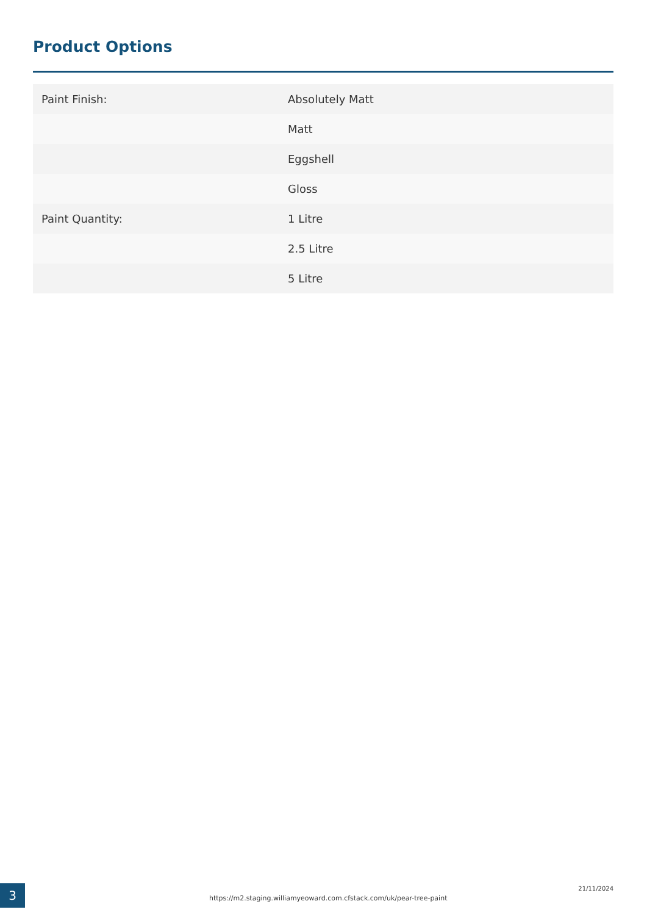Product Options
| Paint Finish: | Absolutely Matt |
| | Matt |
| | Eggshell |
| | Gloss |
| Paint Quantity: | 1 Litre |
| | 2.5 Litre |
| | 5 Litre |
3
https://m2.staging.williamyeoward.com.cfstack.com/uk/pear-tree-paint
21/11/2024